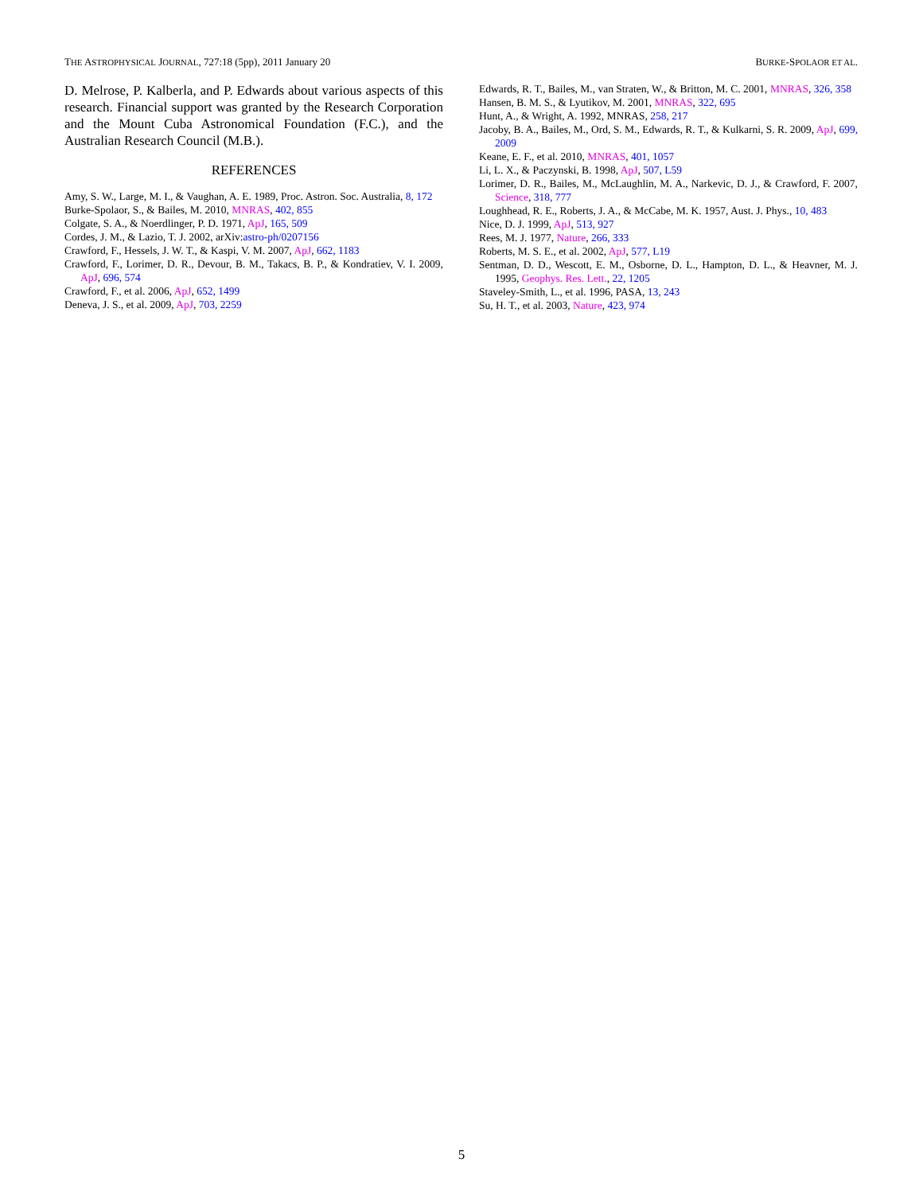THE ASTROPHYSICAL JOURNAL, 727:18 (5pp), 2011 January 20 BURKE-SPOLAOR ET AL.
D. Melrose, P. Kalberla, and P. Edwards about various aspects of this research. Financial support was granted by the Research Corporation and the Mount Cuba Astronomical Foundation (F.C.), and the Australian Research Council (M.B.).
REFERENCES
Amy, S. W., Large, M. I., & Vaughan, A. E. 1989, Proc. Astron. Soc. Australia, 8, 172
Burke-Spolaor, S., & Bailes, M. 2010, MNRAS, 402, 855
Colgate, S. A., & Noerdlinger, P. D. 1971, ApJ, 165, 509
Cordes, J. M., & Lazio, T. J. 2002, arXiv:astro-ph/0207156
Crawford, F., Hessels, J. W. T., & Kaspi, V. M. 2007, ApJ, 662, 1183
Crawford, F., Lorimer, D. R., Devour, B. M., Takacs, B. P., & Kondratiev, V. I. 2009, ApJ, 696, 574
Crawford, F., et al. 2006, ApJ, 652, 1499
Deneva, J. S., et al. 2009, ApJ, 703, 2259
Edwards, R. T., Bailes, M., van Straten, W., & Britton, M. C. 2001, MNRAS, 326, 358
Hansen, B. M. S., & Lyutikov, M. 2001, MNRAS, 322, 695
Hunt, A., & Wright, A. 1992, MNRAS, 258, 217
Jacoby, B. A., Bailes, M., Ord, S. M., Edwards, R. T., & Kulkarni, S. R. 2009, ApJ, 699, 2009
Keane, E. F., et al. 2010, MNRAS, 401, 1057
Li, L. X., & Paczynski, B. 1998, ApJ, 507, L59
Lorimer, D. R., Bailes, M., McLaughlin, M. A., Narkevic, D. J., & Crawford, F. 2007, Science, 318, 777
Loughhead, R. E., Roberts, J. A., & McCabe, M. K. 1957, Aust. J. Phys., 10, 483
Nice, D. J. 1999, ApJ, 513, 927
Rees, M. J. 1977, Nature, 266, 333
Roberts, M. S. E., et al. 2002, ApJ, 577, L19
Sentman, D. D., Wescott, E. M., Osborne, D. L., Hampton, D. L., & Heavner, M. J. 1995, Geophys. Res. Lett., 22, 1205
Staveley-Smith, L., et al. 1996, PASA, 13, 243
Su, H. T., et al. 2003, Nature, 423, 974
5